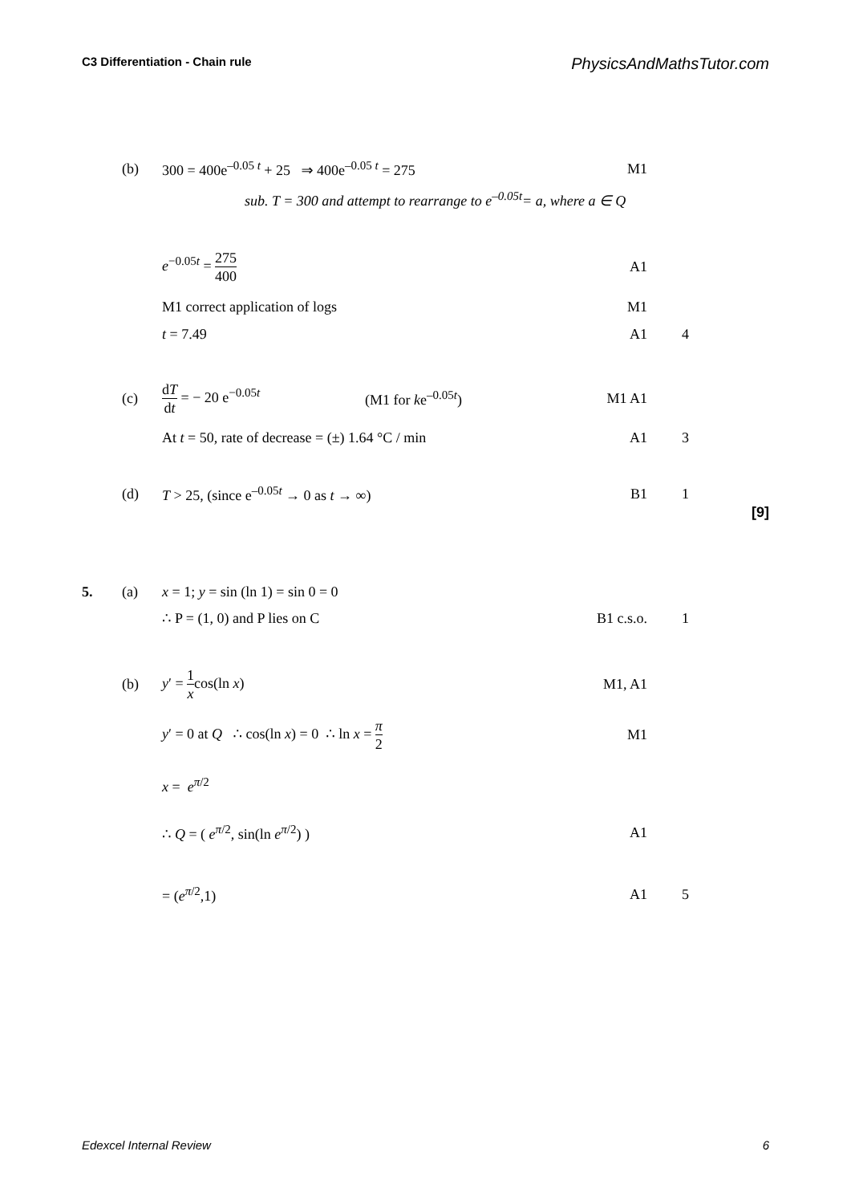C3 Differentiation - Chain rule PhysicsAndMathsTutor.com
(b) 300 = 400e<sup>–0.05 t</sup> + 25 ⇒ 400e<sup>–0.05 t</sup> = 275 M1
sub. T = 300 and attempt to rearrange to e<sup>–0.05t</sup>= a, where a ∈ Q
e<sup>−0.05t</sup> = 275 400 A1
M1 correct application of logs M1
t = 7.49 A1 4
(c) dT dt = − 20 e<sup>−0.05t</sup> (M1 for ke<sup>–0.05t</sup>) M1 A1
At t = 50, rate of decrease = (±) 1.64 °C / min A1 3
(d) T > 25, (since e<sup>–0.05t</sup> → 0 as t → ∞) B1 1
[9]
5. (a) x = 1; y = sin (ln 1) = sin 0 = 0
∴ P = (1, 0) and P lies on C B1 c.s.o. 1
(b) y′ = 1 xcos(ln x) M1, A1
y′ = 0 at Q ∴ cos(ln x) = 0 ∴ ln x = π 2 M1
x = e<sup>π/2</sup>
∴ Q = ( e<sup>π/2</sup>, sin(ln e<sup>π/2</sup>) ) A1
= (e<sup>π/2</sup>,1) A1 5
Edexcel Internal Review 6